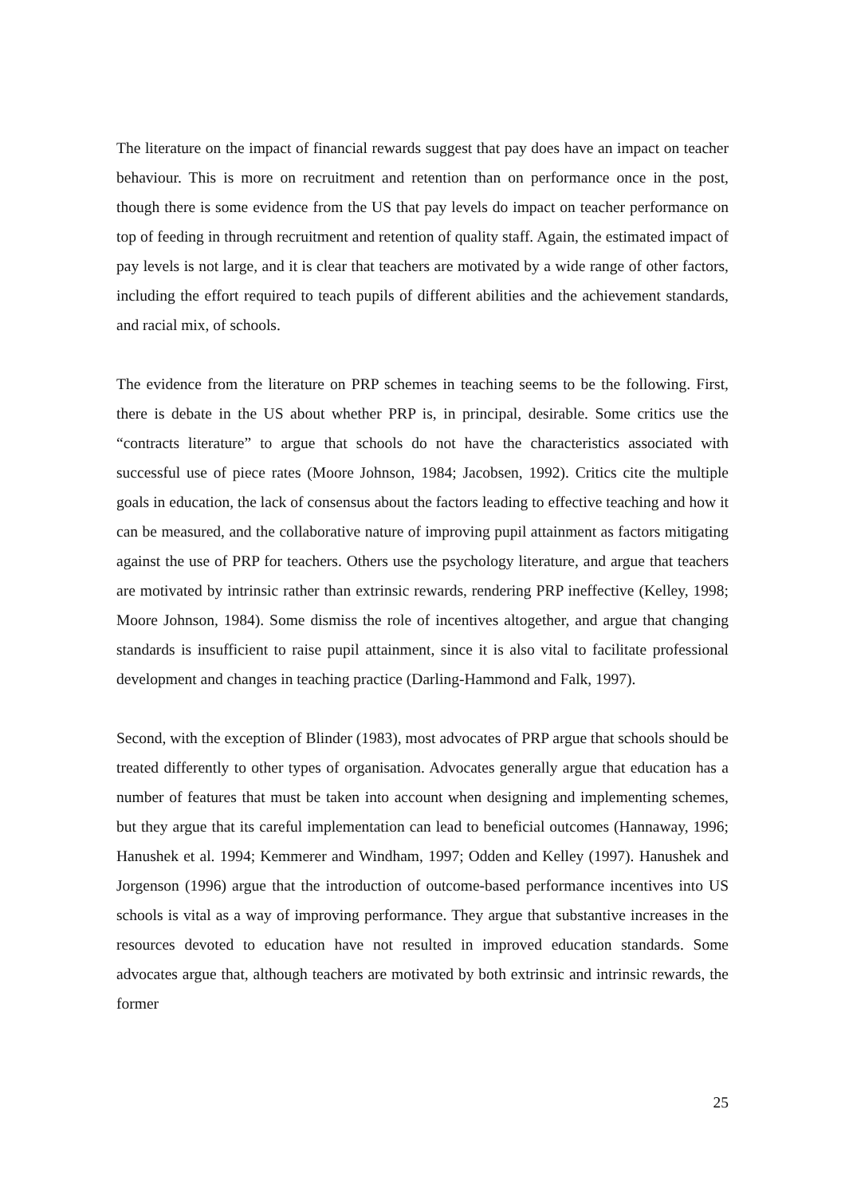The literature on the impact of financial rewards suggest that pay does have an impact on teacher behaviour. This is more on recruitment and retention than on performance once in the post, though there is some evidence from the US that pay levels do impact on teacher performance on top of feeding in through recruitment and retention of quality staff. Again, the estimated impact of pay levels is not large, and it is clear that teachers are motivated by a wide range of other factors, including the effort required to teach pupils of different abilities and the achievement standards, and racial mix, of schools.
The evidence from the literature on PRP schemes in teaching seems to be the following. First, there is debate in the US about whether PRP is, in principal, desirable. Some critics use the “contracts literature” to argue that schools do not have the characteristics associated with successful use of piece rates (Moore Johnson, 1984; Jacobsen, 1992). Critics cite the multiple goals in education, the lack of consensus about the factors leading to effective teaching and how it can be measured, and the collaborative nature of improving pupil attainment as factors mitigating against the use of PRP for teachers. Others use the psychology literature, and argue that teachers are motivated by intrinsic rather than extrinsic rewards, rendering PRP ineffective (Kelley, 1998; Moore Johnson, 1984). Some dismiss the role of incentives altogether, and argue that changing standards is insufficient to raise pupil attainment, since it is also vital to facilitate professional development and changes in teaching practice (Darling-Hammond and Falk, 1997).
Second, with the exception of Blinder (1983), most advocates of PRP argue that schools should be treated differently to other types of organisation. Advocates generally argue that education has a number of features that must be taken into account when designing and implementing schemes, but they argue that its careful implementation can lead to beneficial outcomes (Hannaway, 1996; Hanushek et al. 1994; Kemmerer and Windham, 1997; Odden and Kelley (1997). Hanushek and Jorgenson (1996) argue that the introduction of outcome-based performance incentives into US schools is vital as a way of improving performance. They argue that substantive increases in the resources devoted to education have not resulted in improved education standards. Some advocates argue that, although teachers are motivated by both extrinsic and intrinsic rewards, the former
25